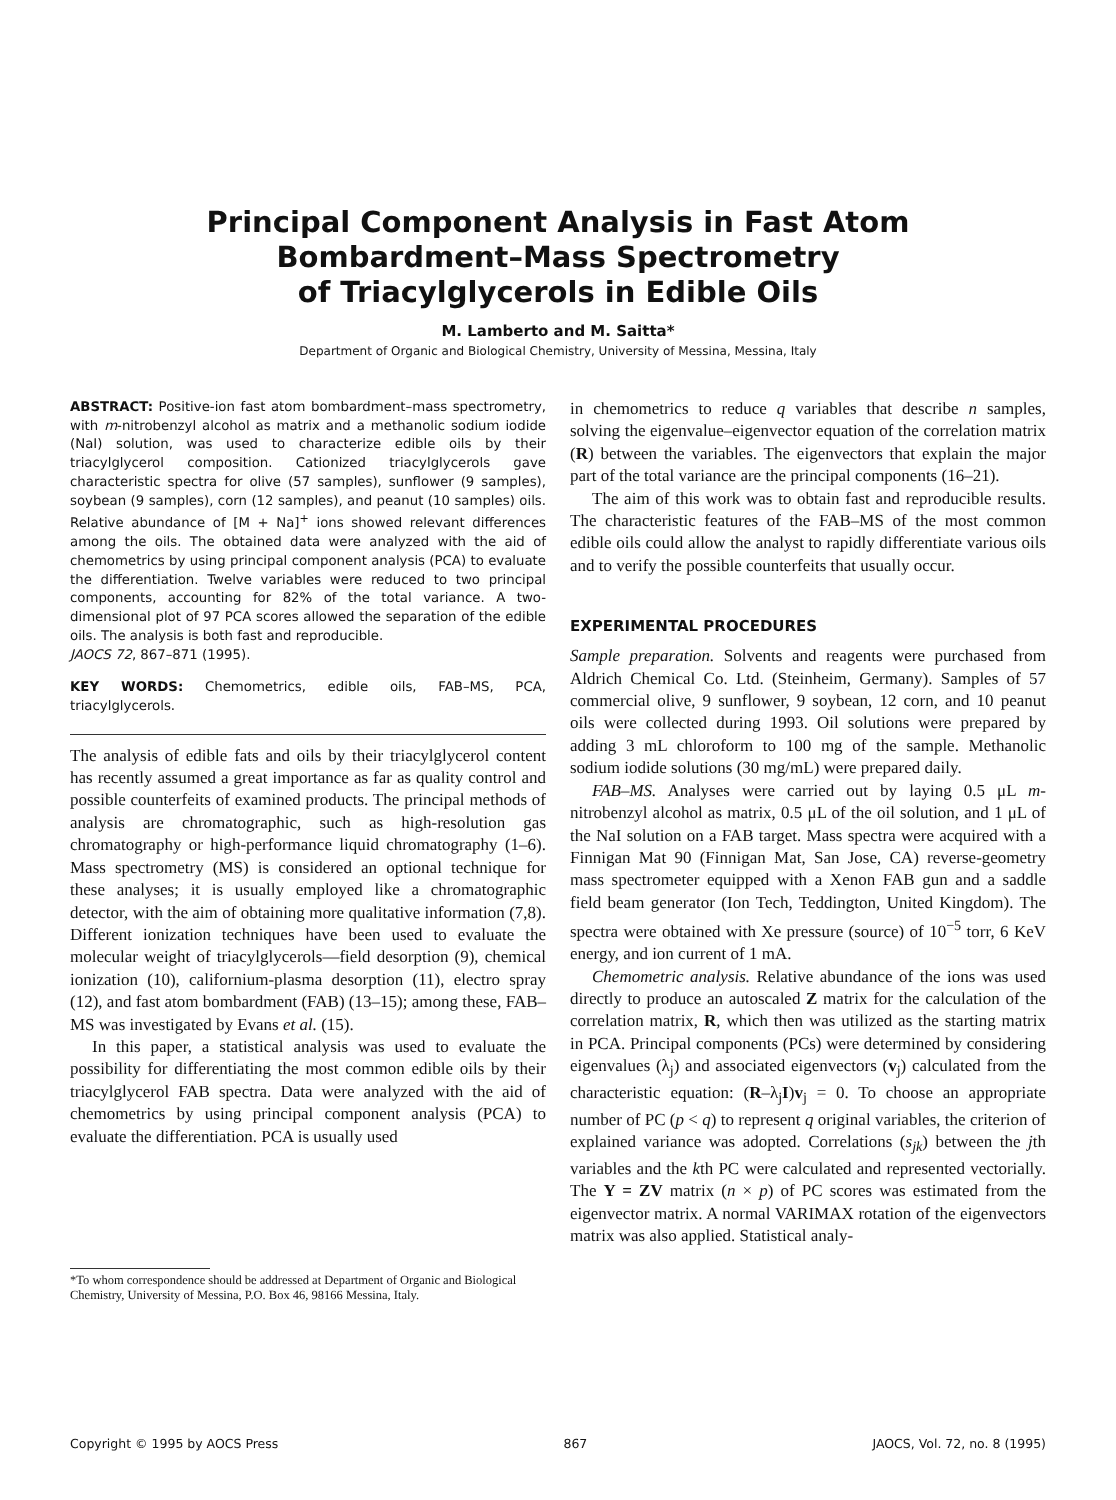Principal Component Analysis in Fast Atom
Bombardment–Mass Spectrometry
of Triacylglycerols in Edible Oils
M. Lamberto and M. Saitta*
Department of Organic and Biological Chemistry, University of Messina, Messina, Italy
ABSTRACT: Positive-ion fast atom bombardment–mass spectrometry, with m-nitrobenzyl alcohol as matrix and a methanolic sodium iodide (NaI) solution, was used to characterize edible oils by their triacylglycerol composition. Cationized triacylglycerols gave characteristic spectra for olive (57 samples), sunflower (9 samples), soybean (9 samples), corn (12 samples), and peanut (10 samples) oils. Relative abundance of [M + Na]<sup>+</sup> ions showed relevant differences among the oils. The obtained data were analyzed with the aid of chemometrics by using principal component analysis (PCA) to evaluate the differentiation. Twelve variables were reduced to two principal components, accounting for 82% of the total variance. A two-dimensional plot of 97 PCA scores allowed the separation of the edible oils. The analysis is both fast and reproducible.
JAOCS 72, 867–871 (1995).
KEY WORDS: Chemometrics, edible oils, FAB–MS, PCA, triacylglycerols.
The analysis of edible fats and oils by their triacylglycerol content has recently assumed a great importance as far as quality control and possible counterfeits of examined products. The principal methods of analysis are chromatographic, such as high-resolution gas chromatography or high-performance liquid chromatography (1–6). Mass spectrometry (MS) is considered an optional technique for these analyses; it is usually employed like a chromatographic detector, with the aim of obtaining more qualitative information (7,8). Different ionization techniques have been used to evaluate the molecular weight of triacylglycerols—field desorption (9), chemical ionization (10), californium-plasma desorption (11), electro spray (12), and fast atom bombardment (FAB) (13–15); among these, FAB–MS was investigated by Evans et al. (15).
In this paper, a statistical analysis was used to evaluate the possibility for differentiating the most common edible oils by their triacylglycerol FAB spectra. Data were analyzed with the aid of chemometrics by using principal component analysis (PCA) to evaluate the differentiation. PCA is usually used
*To whom correspondence should be addressed at Department of Organic and Biological Chemistry, University of Messina, P.O. Box 46, 98166 Messina, Italy.
in chemometrics to reduce q variables that describe n samples, solving the eigenvalue–eigenvector equation of the correlation matrix (R) between the variables. The eigenvectors that explain the major part of the total variance are the principal components (16–21).
The aim of this work was to obtain fast and reproducible results. The characteristic features of the FAB–MS of the most common edible oils could allow the analyst to rapidly differentiate various oils and to verify the possible counterfeits that usually occur.
EXPERIMENTAL PROCEDURES
Sample preparation. Solvents and reagents were purchased from Aldrich Chemical Co. Ltd. (Steinheim, Germany). Samples of 57 commercial olive, 9 sunflower, 9 soybean, 12 corn, and 10 peanut oils were collected during 1993. Oil solutions were prepared by adding 3 mL chloroform to 100 mg of the sample. Methanolic sodium iodide solutions (30 mg/mL) were prepared daily.
FAB–MS. Analyses were carried out by laying 0.5 μL m-nitrobenzyl alcohol as matrix, 0.5 μL of the oil solution, and 1 μL of the NaI solution on a FAB target. Mass spectra were acquired with a Finnigan Mat 90 (Finnigan Mat, San Jose, CA) reverse-geometry mass spectrometer equipped with a Xenon FAB gun and a saddle field beam generator (Ion Tech, Teddington, United Kingdom). The spectra were obtained with Xe pressure (source) of 10<sup>−5</sup> torr, 6 KeV energy, and ion current of 1 mA.
Chemometric analysis. Relative abundance of the ions was used directly to produce an autoscaled Z matrix for the calculation of the correlation matrix, R, which then was utilized as the starting matrix in PCA. Principal components (PCs) were determined by considering eigenvalues (λ<sub>j</sub>) and associated eigenvectors (v<sub>j</sub>) calculated from the characteristic equation: (R–λ<sub>j</sub>I)v<sub>j</sub> = 0. To choose an appropriate number of PC (p < q) to represent q original variables, the criterion of explained variance was adopted. Correlations (s<sub>jk</sub>) between the jth variables and the kth PC were calculated and represented vectorially. The Y = ZV matrix (n × p) of PC scores was estimated from the eigenvector matrix. A normal VARIMAX rotation of the eigenvectors matrix was also applied. Statistical analy-
Copyright © 1995 by AOCS Press 867 JAOCS, Vol. 72, no. 8 (1995)